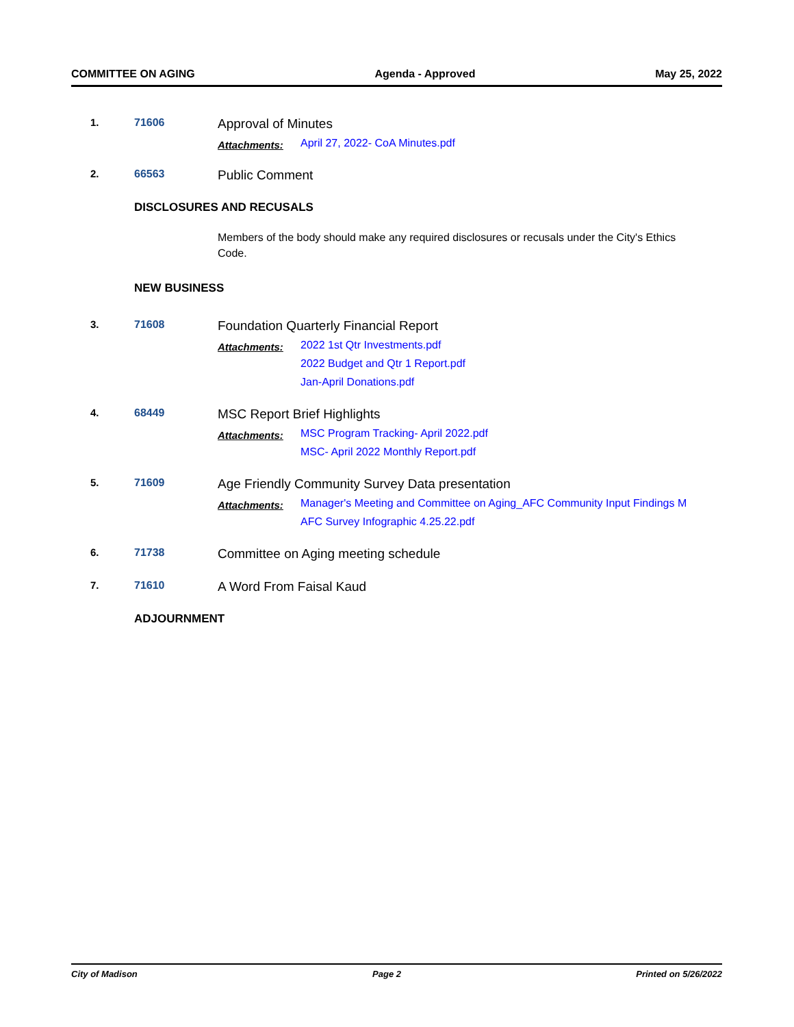COMMITTEE ON AGING Agenda - Approved May 25, 2022
1. 71606
Approval of Minutes
Attachments:
April 27, 2022- CoA Minutes.pdf
2. 66563
Public Comment
DISCLOSURES AND RECUSALS
Members of the body should make any required disclosures or recusals under the City's Ethics Code.
NEW BUSINESS
3. 71608
Foundation Quarterly Financial Report
Attachments:
2022 1st Qtr Investments.pdf
2022 Budget and Qtr 1 Report.pdf
Jan-April Donations.pdf
4. 68449
MSC Report Brief Highlights
Attachments:
MSC Program Tracking- April 2022.pdf
MSC- April 2022 Monthly Report.pdf
5. 71609
Age Friendly Community Survey Data presentation
Attachments:
Manager's Meeting and Committee on Aging_AFC Community Input Findings M
AFC Survey Infographic 4.25.22.pdf
6. 71738
Committee on Aging meeting schedule
7. 71610
A Word From Faisal Kaud
ADJOURNMENT
City of Madison Page 2 Printed on 5/26/2022